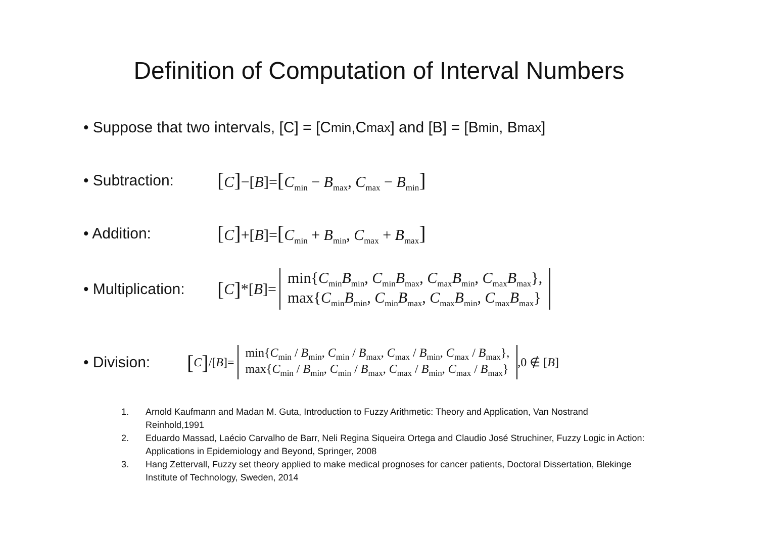Definition of Computation of Interval Numbers
• Suppose that two intervals, [C] = [C<sub>min</sub>,C<sub>max</sub>] and [B] = [B<sub>min</sub>, B<sub>max</sub>]
• Subtraction: [C]−[B]=[C<sub>min</sub> − B<sub>max</sub>, C<sub>max</sub> − B<sub>min</sub>]
• Addition: [C]+[B]=[C<sub>min</sub> + B<sub>min</sub>, C<sub>max</sub> + B<sub>max</sub>]
• Multiplication: [C] *[B]=
min{C<sub>min</sub>B<sub>min</sub>, C<sub>min</sub>B<sub>max</sub>, C<sub>max</sub>B<sub>min</sub>, C<sub>max</sub>B<sub>max</sub>},
max{C<sub>min</sub>B<sub>min</sub>, C<sub>min</sub>B<sub>max</sub>, C<sub>max</sub>B<sub>min</sub>, C<sub>max</sub>B<sub>max</sub>}
• Division: [C] /[B]=
min{C<sub>min</sub> / B<sub>min</sub>, C<sub>min</sub> / B<sub>max</sub>, C<sub>max</sub> / B<sub>min</sub>, C<sub>max</sub> / B<sub>max</sub>},
max{C<sub>min</sub> / B<sub>min</sub>, C<sub>min</sub> / B<sub>max</sub>, C<sub>max</sub> / B<sub>min</sub>, C<sub>max</sub> / B<sub>max</sub>}
,0 ∉ [B]
1. Arnold Kaufmann and Madan M. Guta, Introduction to Fuzzy Arithmetic: Theory and Application, Van Nostrand Reinhold,1991
2. Eduardo Massad, Laécio Carvalho de Barr, Neli Regina Siqueira Ortega and Claudio José Struchiner, Fuzzy Logic in Action: Applications in Epidemiology and Beyond, Springer, 2008
3. Hang Zettervall, Fuzzy set theory applied to make medical prognoses for cancer patients, Doctoral Dissertation, Blekinge Institute of Technology, Sweden, 2014